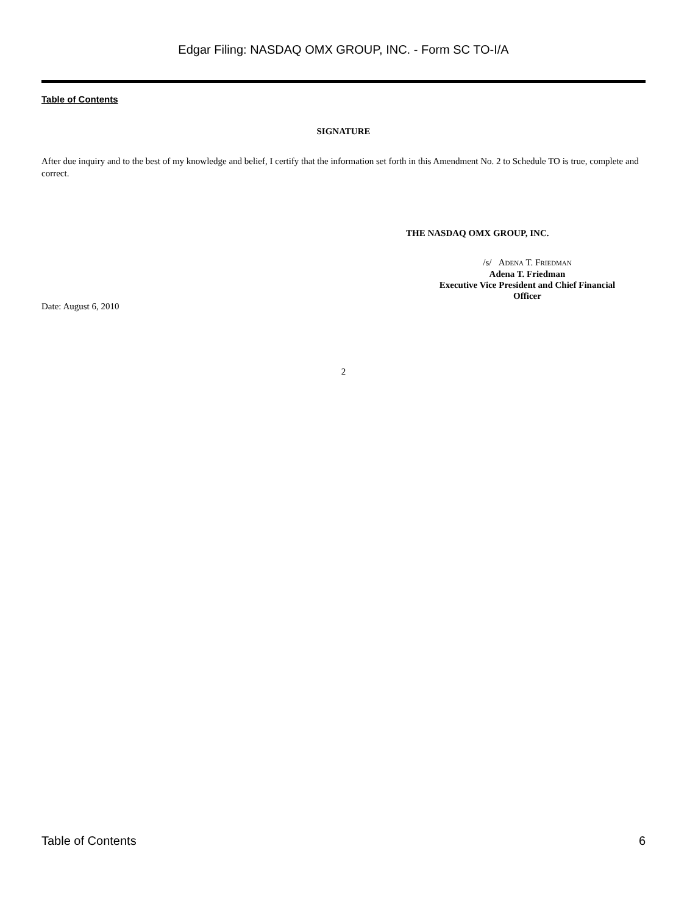Edgar Filing: NASDAQ OMX GROUP, INC. - Form SC TO-I/A
Table of Contents
SIGNATURE
After due inquiry and to the best of my knowledge and belief, I certify that the information set forth in this Amendment No. 2 to Schedule TO is true, complete and correct.
THE NASDAQ OMX GROUP, INC.
/s/ ADENA T. FRIEDMAN
Adena T. Friedman
Executive Vice President and Chief Financial Officer
Date: August 6, 2010
2
Table of Contents 6